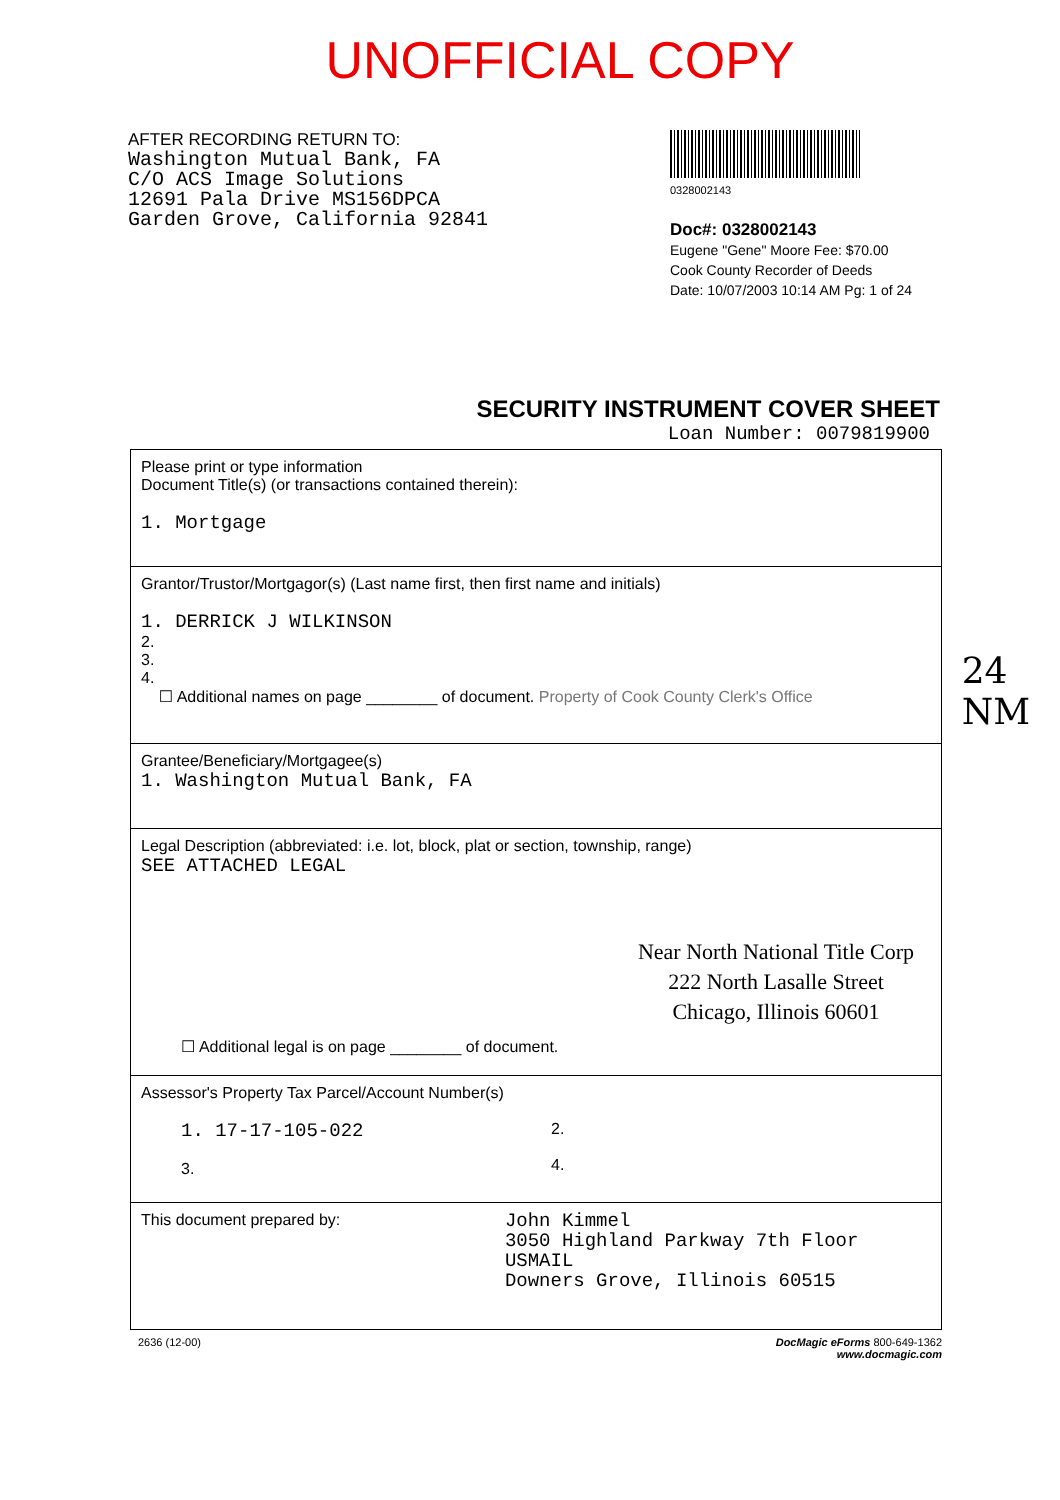UNOFFICIAL COPY
AFTER RECORDING RETURN TO:
Washington Mutual Bank, FA
C/O ACS Image Solutions
12691 Pala Drive MS156DPCA
Garden Grove, California 92841
0328002143
Doc#: 0328002143
Eugene "Gene" Moore Fee: $70.00
Cook County Recorder of Deeds
Date: 10/07/2003 10:14 AM Pg: 1 of 24
SECURITY INSTRUMENT COVER SHEET
Loan Number: 0079819900
Please print or type information
Document Title(s) (or transactions contained therein):
1. Mortgage
Grantor/Trustor/Mortgagor(s) (Last name first, then first name and initials)
1. DERRICK J WILKINSON
2.
3.
4.
☐ Additional names on page ________ of document. Property of Cook County Clerk's Office
Grantee/Beneficiary/Mortgagee(s)
1. Washington Mutual Bank, FA
Legal Description (abbreviated: i.e. lot, block, plat or section, township, range)
SEE ATTACHED LEGAL
Near North National Title Corp
222 North Lasalle Street
Chicago, Illinois 60601
☐ Additional legal is on page ________ of document.
Assessor's Property Tax Parcel/Account Number(s)
1. 17-17-105-022
3.
2.
4.
This document prepared by:
John Kimmel
3050 Highland Parkway 7th Floor USMAIL
Downers Grove, Illinois 60515
2636 (12-00) DocMagic eForms 800-649-1362
www.docmagic.com
24
NM